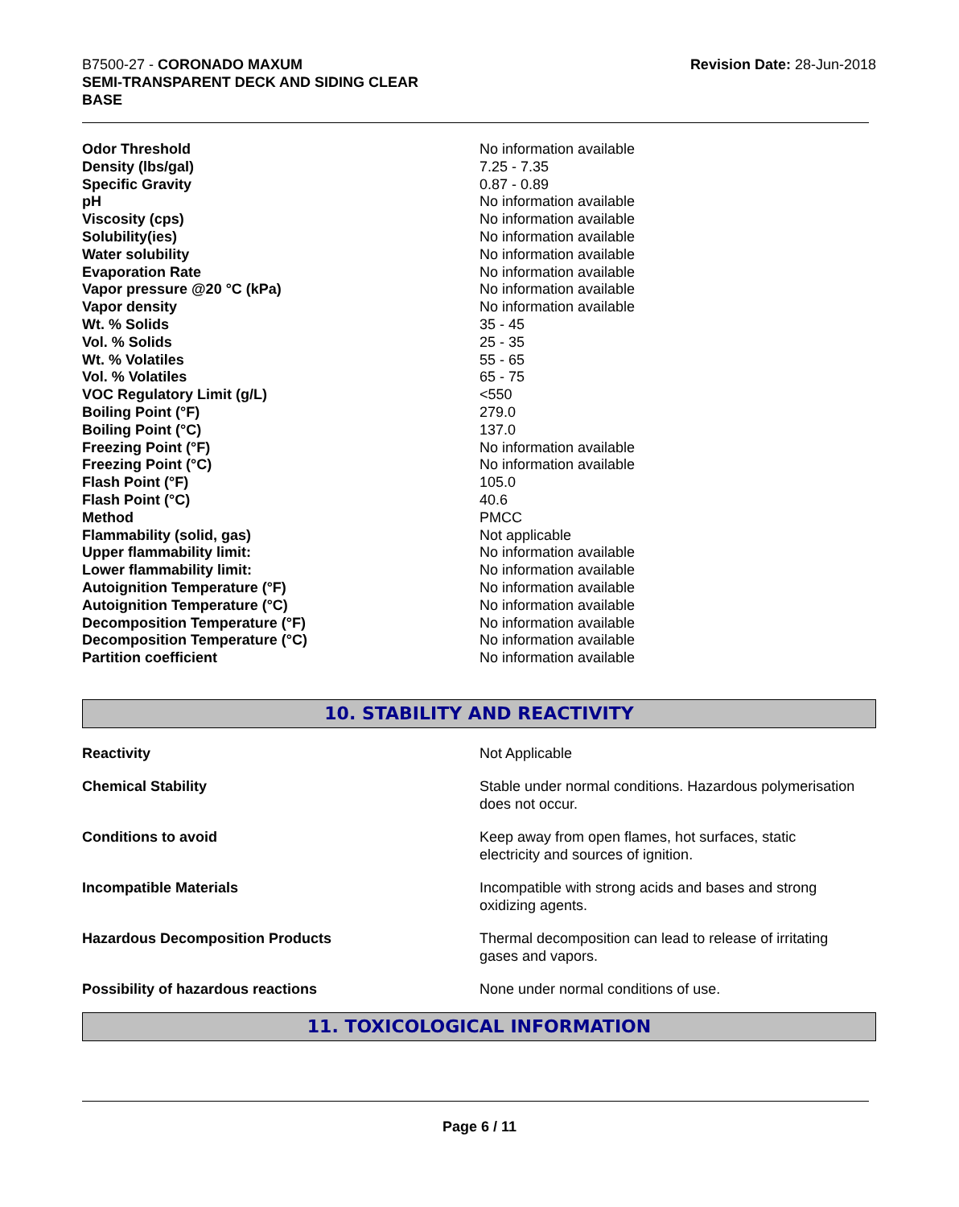B7500-27 - CORONADO MAXUM
SEMI-TRANSPARENT DECK AND SIDING CLEAR
BASE
Revision Date: 28-Jun-2018
| Odor Threshold | No information available |
| Density (lbs/gal) | 7.25 - 7.35 |
| Specific Gravity | 0.87 - 0.89 |
| pH | No information available |
| Viscosity (cps) | No information available |
| Solubility(ies) | No information available |
| Water solubility | No information available |
| Evaporation Rate | No information available |
| Vapor pressure @20 °C (kPa) | No information available |
| Vapor density | No information available |
| Wt. % Solids | 35 - 45 |
| Vol. % Solids | 25 - 35 |
| Wt. % Volatiles | 55 - 65 |
| Vol. % Volatiles | 65 - 75 |
| VOC Regulatory Limit (g/L) | <550 |
| Boiling Point (°F) | 279.0 |
| Boiling Point (°C) | 137.0 |
| Freezing Point (°F) | No information available |
| Freezing Point (°C) | No information available |
| Flash Point (°F) | 105.0 |
| Flash Point (°C) | 40.6 |
| Method | PMCC |
| Flammability (solid, gas) | Not applicable |
| Upper flammability limit: | No information available |
| Lower flammability limit: | No information available |
| Autoignition Temperature (°F) | No information available |
| Autoignition Temperature (°C) | No information available |
| Decomposition Temperature (°F) | No information available |
| Decomposition Temperature (°C) | No information available |
| Partition coefficient | No information available |
10. STABILITY AND REACTIVITY
| Reactivity | Not Applicable |
| Chemical Stability | Stable under normal conditions. Hazardous polymerisation does not occur. |
| Conditions to avoid | Keep away from open flames, hot surfaces, static electricity and sources of ignition. |
| Incompatible Materials | Incompatible with strong acids and bases and strong oxidizing agents. |
| Hazardous Decomposition Products | Thermal decomposition can lead to release of irritating gases and vapors. |
| Possibility of hazardous reactions | None under normal conditions of use. |
11. TOXICOLOGICAL INFORMATION
Page 6 / 11